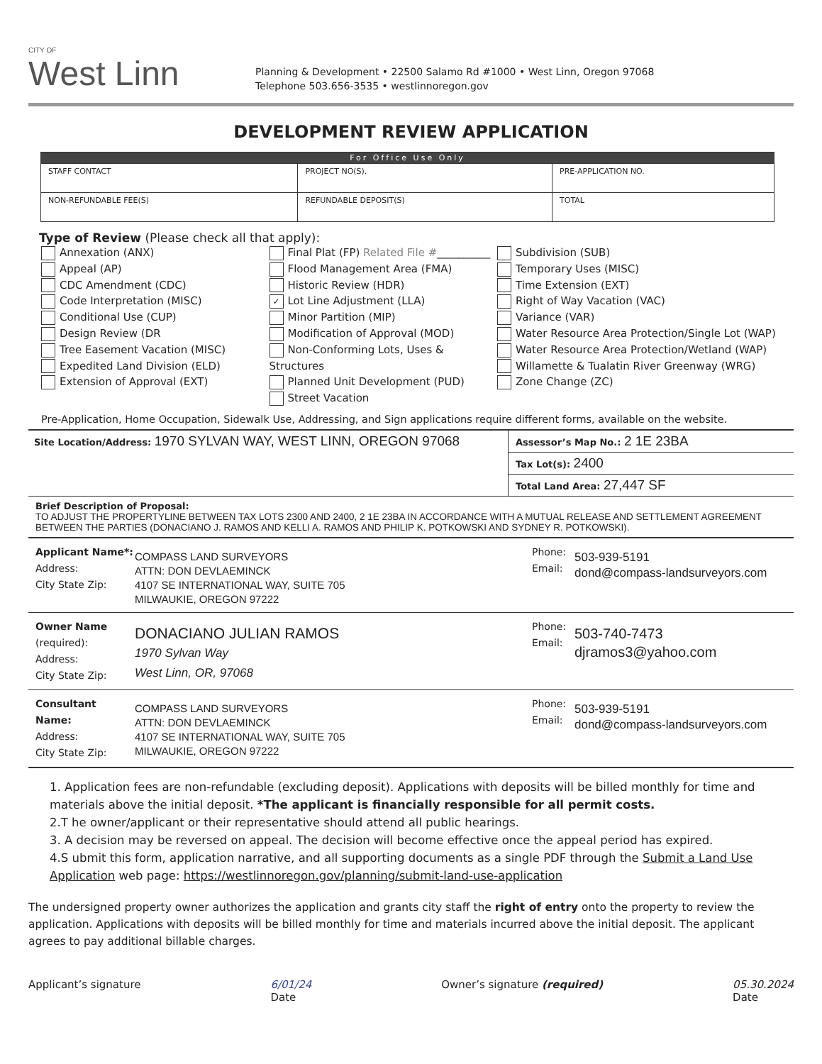CITY OF
West Linn
Planning & Development • 22500 Salamo Rd #1000 • West Linn, Oregon 97068
Telephone 503.656-3535 • westlinnoregon.gov
DEVELOPMENT REVIEW APPLICATION
| For Office Use Only | | | |
| --- | --- | --- | --- |
| STAFF CONTACT | PROJECT NO(S). | | PRE-APPLICATION NO. |
| NON-REFUNDABLE FEE(S) | REFUNDABLE DEPOSIT(S) | TOTAL | |
Type of Review (Please check all that apply):
Annexation (ANX)
Appeal (AP)
CDC Amendment (CDC)
Code Interpretation (MISC)
Conditional Use (CUP)
Design Review (DR
Tree Easement Vacation (MISC)
Expedited Land Division (ELD)
Extension of Approval (EXT)
Final Plat (FP) Related File #__________
Flood Management Area (FMA)
Historic Review (HDR)
✓ Lot Line Adjustment (LLA)
Minor Partition (MIP)
Modification of Approval (MOD)
Non-Conforming Lots, Uses & Structures
Planned Unit Development (PUD)
Street Vacation
Subdivision (SUB)
Temporary Uses (MISC)
Time Extension (EXT)
Right of Way Vacation (VAC)
Variance (VAR)
Water Resource Area Protection/Single Lot (WAP)
Water Resource Area Protection/Wetland (WAP)
Willamette & Tualatin River Greenway (WRG)
Zone Change (ZC)
Pre-Application, Home Occupation, Sidewalk Use, Addressing, and Sign applications require different forms, available on the website.
Site Location/Address: 1970 SYLVAN WAY, WEST LINN, OREGON 97068
Assessor’s Map No.: 2 1E 23BA
Tax Lot(s): 2400
Total Land Area: 27,447 SF
Brief Description of Proposal:
TO ADJUST THE PROPERTYLINE BETWEEN TAX LOTS 2300 AND 2400, 2 1E 23BA IN ACCORDANCE WITH A MUTUAL RELEASE AND SETTLEMENT AGREEMENT BETWEEN THE PARTIES (DONACIANO J. RAMOS AND KELLI A. RAMOS AND PHILIP K. POTKOWSKI AND SYDNEY R. POTKOWSKI).
Applicant Name*:
Address:
City State Zip:
COMPASS LAND SURVEYORS
ATTN: DON DEVLAEMINCK
4107 SE INTERNATIONAL WAY, SUITE 705
MILWAUKIE, OREGON 97222
Phone:
Email:
503-939-5191
dond@compass-landsurveyors.com
Owner Name (required):
Address:
City State Zip:
DONACIANO JULIAN RAMOS
1970 Sylvan Way
West Linn, OR, 97068
Phone:
Email:
503-740-7473
djramos3@yahoo.com
Consultant Name:
Address:
City State Zip:
COMPASS LAND SURVEYORS
ATTN: DON DEVLAEMINCK
4107 SE INTERNATIONAL WAY, SUITE 705
MILWAUKIE, OREGON 97222
Phone:
Email:
503-939-5191
dond@compass-landsurveyors.com
1. Application fees are non-refundable (excluding deposit). Applications with deposits will be billed monthly for time and materials above the initial deposit. *The applicant is financially responsible for all permit costs.
2.T he owner/applicant or their representative should attend all public hearings.
3. A decision may be reversed on appeal. The decision will become effective once the appeal period has expired.
4.S ubmit this form, application narrative, and all supporting documents as a single PDF through the Submit a Land Use Application web page: https://westlinnoregon.gov/planning/submit-land-use-application
The undersigned property owner authorizes the application and grants city staff the right of entry onto the property to review the application. Applications with deposits will be billed monthly for time and materials incurred above the initial deposit. The applicant agrees to pay additional billable charges.
Applicant’s signature 6/01/24
Date Owner’s signature (required) 05.30.2024
Date